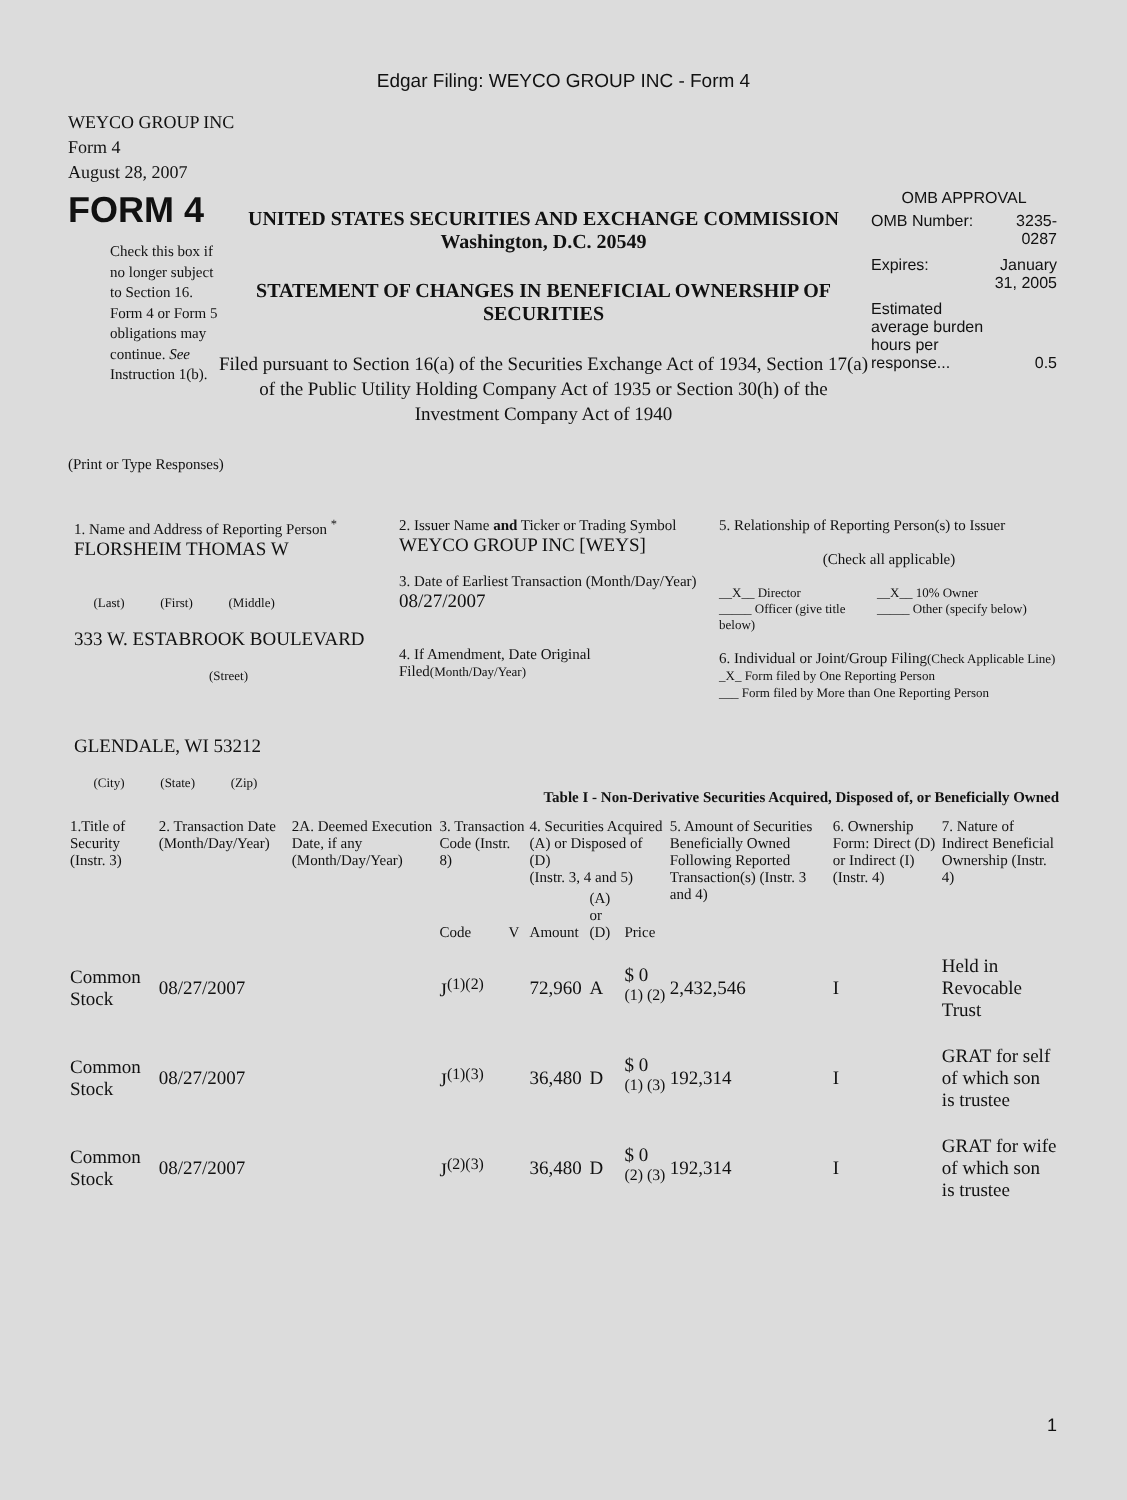Edgar Filing: WEYCO GROUP INC - Form 4
WEYCO GROUP INC
Form 4
August 28, 2007
FORM 4
Check this box if no longer subject to Section 16. Form 4 or Form 5 obligations may continue. See Instruction 1(b).
UNITED STATES SECURITIES AND EXCHANGE COMMISSION
Washington, D.C. 20549
STATEMENT OF CHANGES IN BENEFICIAL OWNERSHIP OF SECURITIES
Filed pursuant to Section 16(a) of the Securities Exchange Act of 1934, Section 17(a) of the Public Utility Holding Company Act of 1935 or Section 30(h) of the Investment Company Act of 1940
OMB APPROVAL
| OMB Number: | 3235-0287 |
| Expires: | January 31, 2005 |
| Estimated average burden hours per response... | 0.5 |
(Print or Type Responses)
1. Name and Address of Reporting Person <sup>*</sup>
FLORSHEIM THOMAS W
(Last) (First) (Middle)
333 W. ESTABROOK BOULEVARD
(Street)
GLENDALE, WI 53212
(City) (State) (Zip)
2. Issuer Name and Ticker or Trading Symbol
WEYCO GROUP INC [WEYS]
3. Date of Earliest Transaction (Month/Day/Year)
08/27/2007
4. If Amendment, Date Original Filed(Month/Day/Year)
5. Relationship of Reporting Person(s) to Issuer
(Check all applicable)
__X__ Director
_____ Officer (give title below)
__X__ 10% Owner
_____ Other (specify below)
6. Individual or Joint/Group Filing(Check Applicable Line)
_X_ Form filed by One Reporting Person
___ Form filed by More than One Reporting Person
Table I - Non-Derivative Securities Acquired, Disposed of, or Beneficially Owned
| 1.Title of Security (Instr. 3) | 2. Transaction Date (Month/Day/Year) | 2A. Deemed Execution Date, if any (Month/Day/Year) | 3. Transaction Code (Instr. 8) | | 4. Securities Acquired (A) or Disposed of (D) (Instr. 3, 4 and 5) | | | 5. Amount of Securities Beneficially Owned Following Reported Transaction(s) (Instr. 3 and 4) | 6. Ownership Form: Direct (D) or Indirect (I) (Instr. 4) | 7. Nature of Indirect Beneficial Ownership (Instr. 4) |
| --- | --- | --- | --- | --- | --- | --- | --- | --- | --- | --- |
| | | | Code | V | Amount | (A) or (D) | Price | | | |
| Common Stock | 08/27/2007 | | J<sup>(1)(2)</sup> | | 72,960 | A | $ 0 <sup>(1) (2)</sup> | 2,432,546 | I | Held in Revocable Trust |
| Common Stock | 08/27/2007 | | J<sup>(1)(3)</sup> | | 36,480 | D | $ 0 <sup>(1) (3)</sup> | 192,314 | I | GRAT for self of which son is trustee |
| Common Stock | 08/27/2007 | | J<sup>(2)(3)</sup> | | 36,480 | D | $ 0 <sup>(2) (3)</sup> | 192,314 | I | GRAT for wife of which son is trustee |
1